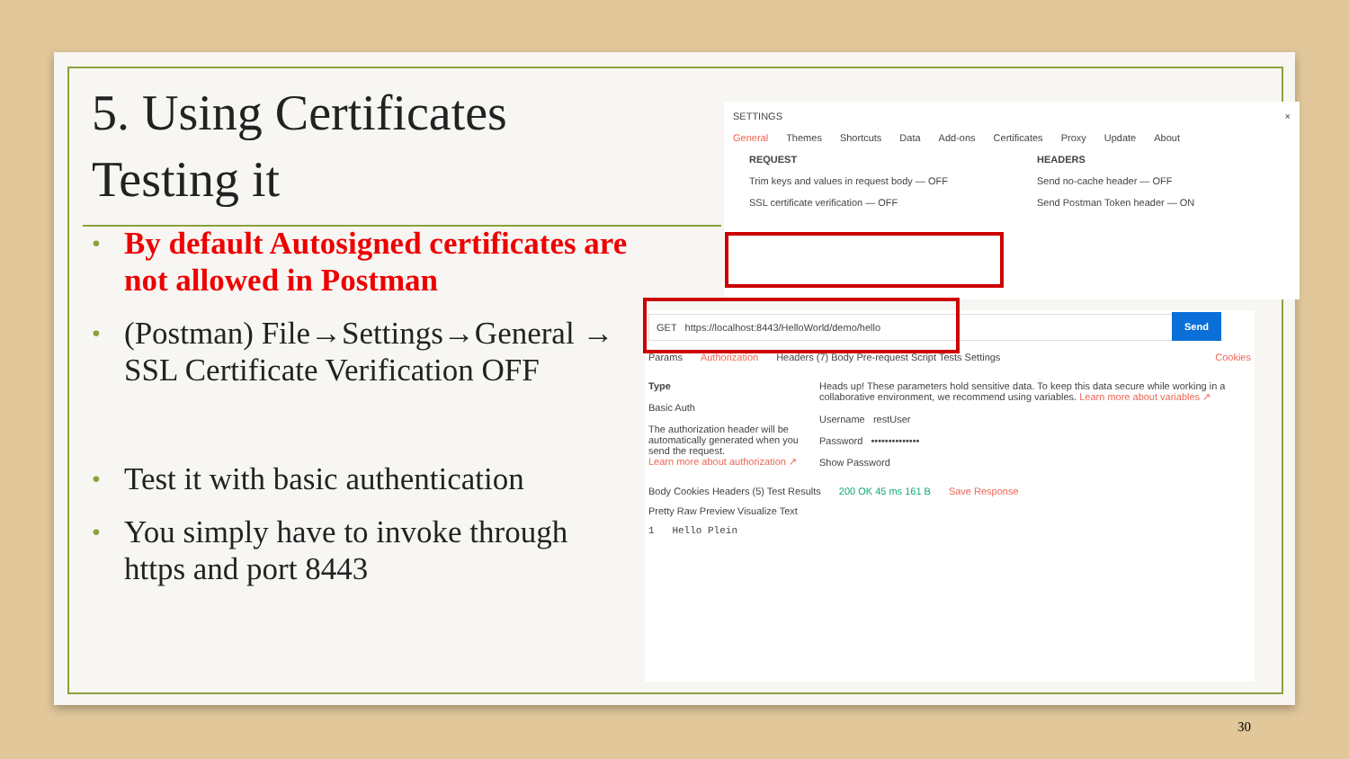5. Using Certificates
Testing it
• By default Autosigned certificates are not allowed in Postman
• (Postman) File→Settings→General → SSL Certificate Verification OFF
• Test it with basic authentication
• You simply have to invoke through https and port 8443
SETTINGS ×
General Themes Shortcuts Data Add-ons Certificates Proxy Update About
REQUEST
Trim keys and values in request body — OFF
SSL certificate verification — OFF
HEADERS
Send no-cache header — OFF
Send Postman Token header — ON
GET https://localhost:8443/HelloWorld/demo/hello
Send
Params Authorization Headers (7) Body Pre-request Script Tests Settings Cookies
Type
Basic Auth
The authorization header will be automatically generated when you send the request.
Learn more about authorization ↗
Heads up! These parameters hold sensitive data. To keep this data secure while working in a collaborative environment, we recommend using variables. Learn more about variables ↗
Username restUser
Password ••••••••••••••
Show Password
Body Cookies Headers (5) Test Results 200 OK 45 ms 161 B Save Response
Pretty Raw Preview Visualize Text
1 Hello Plein
30